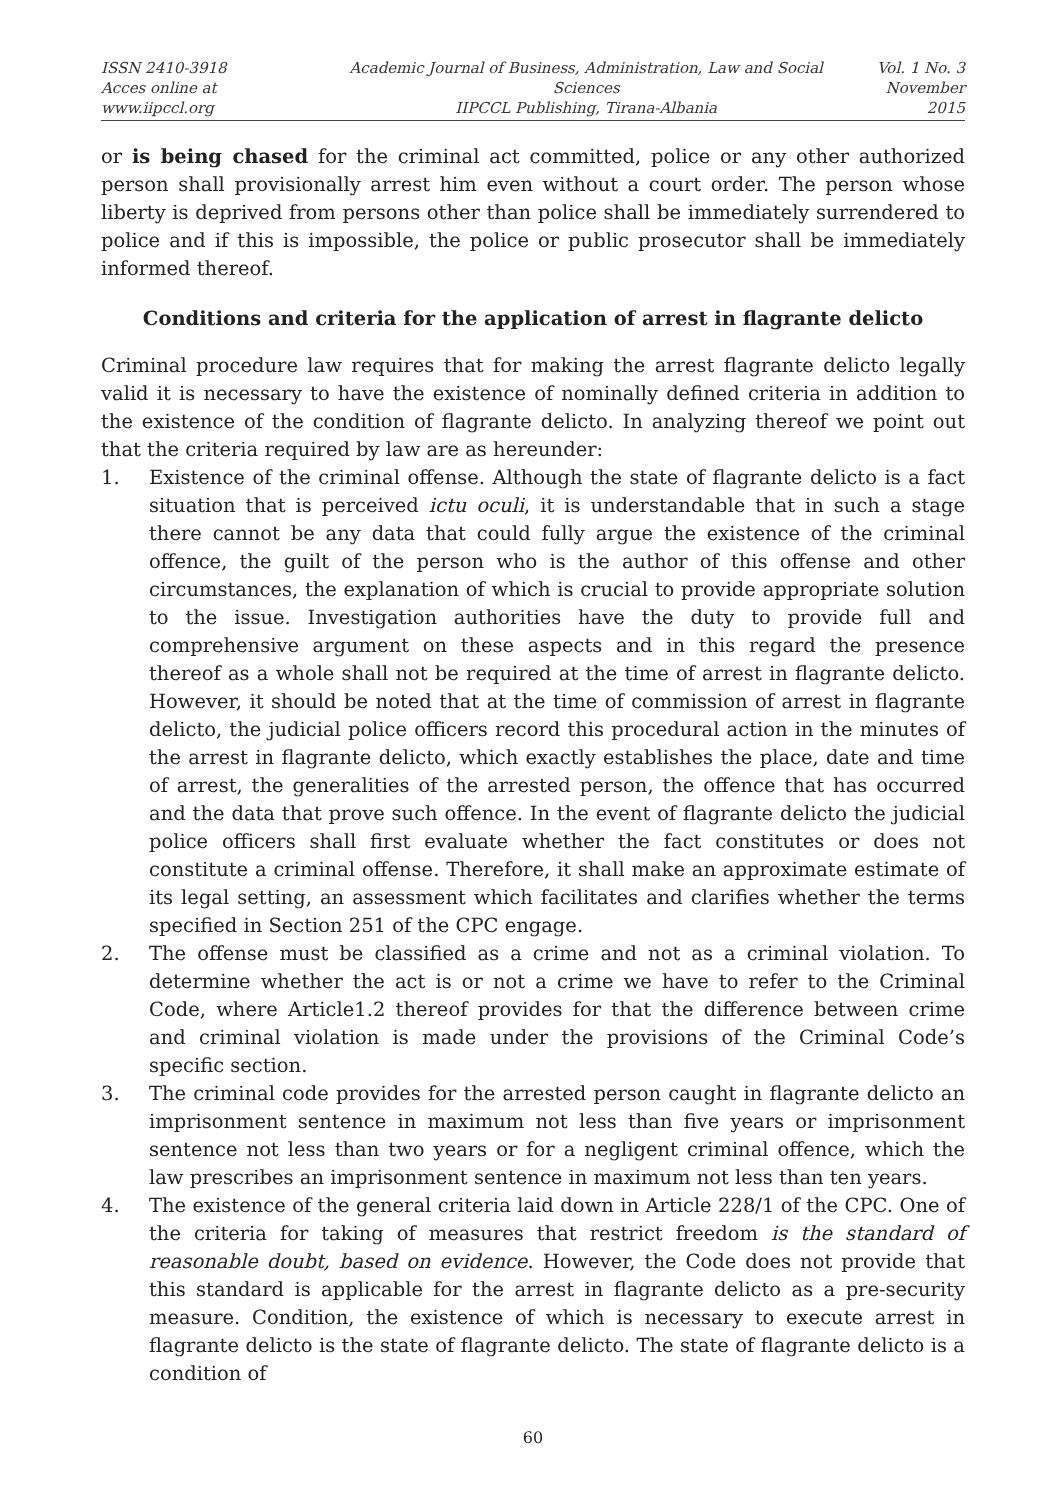ISSN 2410-3918
Acces online at www.iipccl.org
Academic Journal of Business, Administration, Law and Social Sciences
IIPCCL Publishing, Tirana-Albania
Vol. 1 No. 3
November 2015
or is being chased for the criminal act committed, police or any other authorized person shall provisionally arrest him even without a court order. The person whose liberty is deprived from persons other than police shall be immediately surrendered to police and if this is impossible, the police or public prosecutor shall be immediately informed thereof.
Conditions and criteria for the application of arrest in flagrante delicto
Criminal procedure law requires that for making the arrest flagrante delicto legally valid it is necessary to have the existence of nominally defined criteria in addition to the existence of the condition of flagrante delicto. In analyzing thereof we point out that the criteria required by law are as hereunder:
1. Existence of the criminal offense. Although the state of flagrante delicto is a fact situation that is perceived ictu oculi, it is understandable that in such a stage there cannot be any data that could fully argue the existence of the criminal offence, the guilt of the person who is the author of this offense and other circumstances, the explanation of which is crucial to provide appropriate solution to the issue. Investigation authorities have the duty to provide full and comprehensive argument on these aspects and in this regard the presence thereof as a whole shall not be required at the time of arrest in flagrante delicto. However, it should be noted that at the time of commission of arrest in flagrante delicto, the judicial police officers record this procedural action in the minutes of the arrest in flagrante delicto, which exactly establishes the place, date and time of arrest, the generalities of the arrested person, the offence that has occurred and the data that prove such offence. In the event of flagrante delicto the judicial police officers shall first evaluate whether the fact constitutes or does not constitute a criminal offense. Therefore, it shall make an approximate estimate of its legal setting, an assessment which facilitates and clarifies whether the terms specified in Section 251 of the CPC engage.
2. The offense must be classified as a crime and not as a criminal violation. To determine whether the act is or not a crime we have to refer to the Criminal Code, where Article1.2 thereof provides for that the difference between crime and criminal violation is made under the provisions of the Criminal Code’s specific section.
3. The criminal code provides for the arrested person caught in flagrante delicto an imprisonment sentence in maximum not less than five years or imprisonment sentence not less than two years or for a negligent criminal offence, which the law prescribes an imprisonment sentence in maximum not less than ten years.
4. The existence of the general criteria laid down in Article 228/1 of the CPC. One of the criteria for taking of measures that restrict freedom is the standard of reasonable doubt, based on evidence. However, the Code does not provide that this standard is applicable for the arrest in flagrante delicto as a pre-security measure. Condition, the existence of which is necessary to execute arrest in flagrante delicto is the state of flagrante delicto. The state of flagrante delicto is a condition of
60